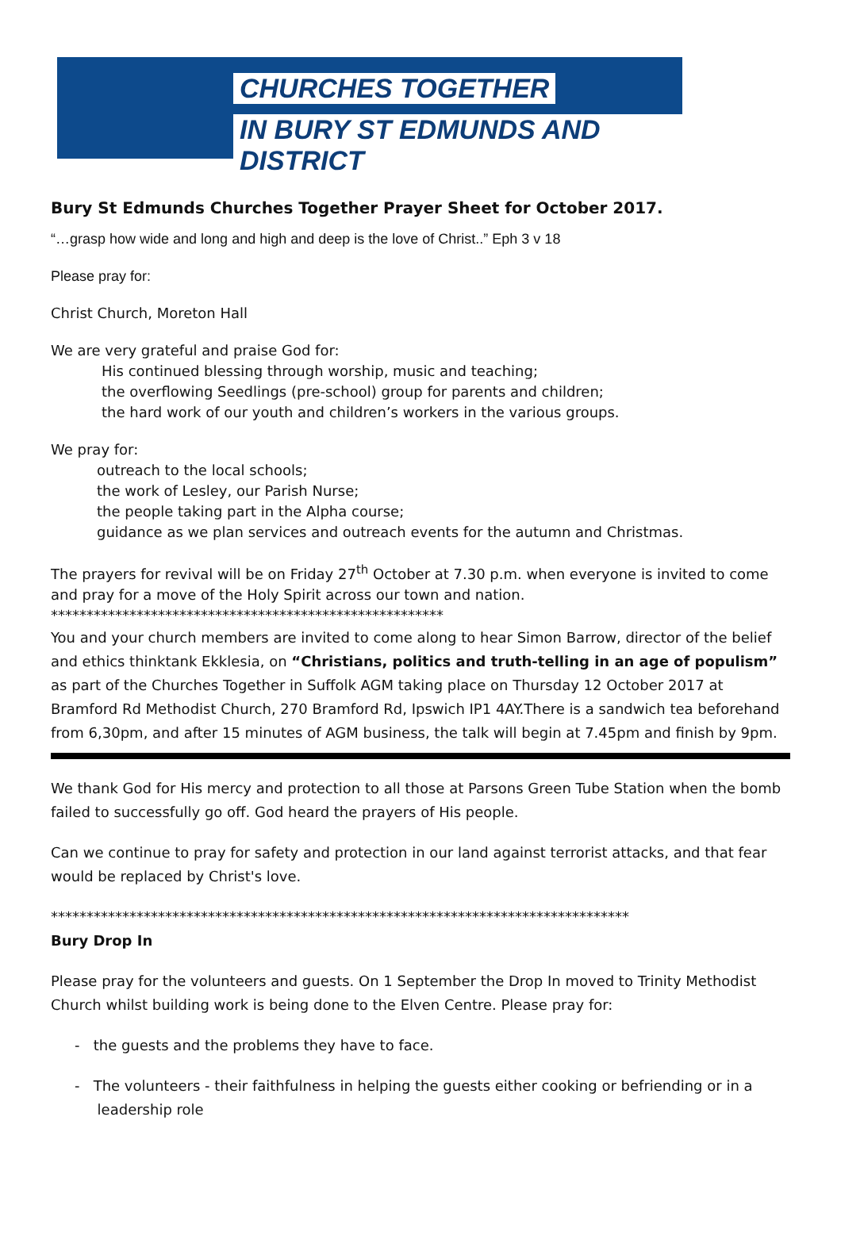CHURCHES TOGETHER
IN BURY ST EDMUNDS AND DISTRICT
Bury St Edmunds Churches Together Prayer Sheet for October 2017.
“…grasp how wide and long and high and deep is the love of Christ..” Eph 3 v 18
Please pray for:
Christ Church, Moreton Hall
We are very grateful and praise God for:
His continued blessing through worship, music and teaching;
the overflowing Seedlings (pre-school) group for parents and children;
the hard work of our youth and children’s workers in the various groups.
We pray for:
outreach to the local schools;
the work of Lesley, our Parish Nurse;
the people taking part in the Alpha course;
guidance as we plan services and outreach events for the autumn and Christmas.
The prayers for revival will be on Friday 27<sup>th</sup> October at 7.30 p.m. when everyone is invited to come and pray for a move of the Holy Spirit across our town and nation.
*******************************************************
You and your church members are invited to come along to hear Simon Barrow, director of the belief and ethics thinktank Ekklesia, on “Christians, politics and truth-telling in an age of populism” as part of the Churches Together in Suffolk AGM taking place on Thursday 12 October 2017 at Bramford Rd Methodist Church, 270 Bramford Rd, Ipswich IP1 4AY.There is a sandwich tea beforehand from 6,30pm, and after 15 minutes of AGM business, the talk will begin at 7.45pm and finish by 9pm.
We thank God for His mercy and protection to all those at Parsons Green Tube Station when the bomb failed to successfully go off. God heard the prayers of His people.
Can we continue to pray for safety and protection in our land against terrorist attacks, and that fear would be replaced by Christ's love.
*********************************************************************************
Bury Drop In
Please pray for the volunteers and guests. On 1 September the Drop In moved to Trinity Methodist Church whilst building work is being done to the Elven Centre. Please pray for:
- the guests and the problems they have to face.
- The volunteers - their faithfulness in helping the guests either cooking or befriending or in a
leadership role